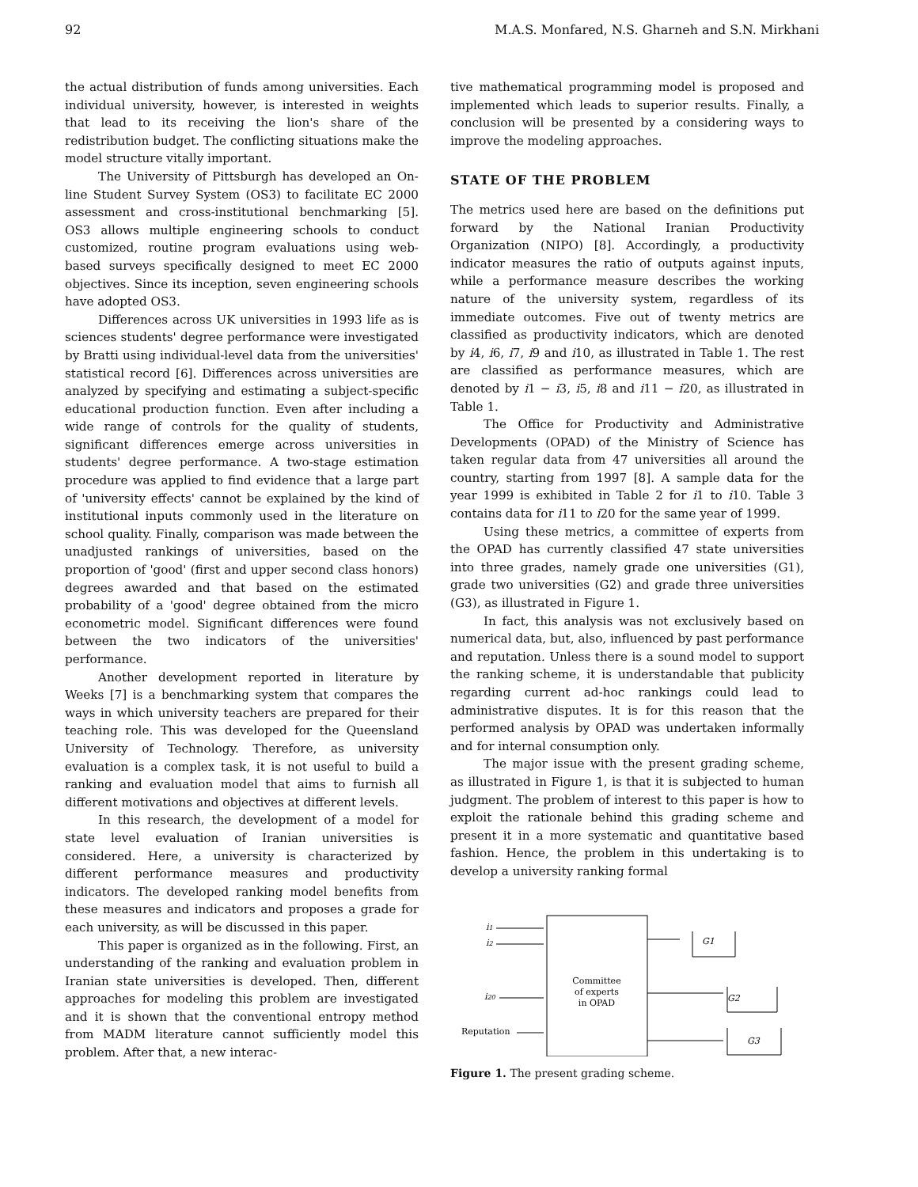92 M.A.S. Monfared, N.S. Gharneh and S.N. Mirkhani
the actual distribution of funds among universities. Each individual university, however, is interested in weights that lead to its receiving the lion's share of the redistribution budget. The conflicting situations make the model structure vitally important.
The University of Pittsburgh has developed an On-line Student Survey System (OS3) to facilitate EC 2000 assessment and cross-institutional benchmarking [5]. OS3 allows multiple engineering schools to conduct customized, routine program evaluations using web-based surveys specifically designed to meet EC 2000 objectives. Since its inception, seven engineering schools have adopted OS3.
Differences across UK universities in 1993 life as is sciences students' degree performance were investigated by Bratti using individual-level data from the universities' statistical record [6]. Differences across universities are analyzed by specifying and estimating a subject-specific educational production function. Even after including a wide range of controls for the quality of students, significant differences emerge across universities in students' degree performance. A two-stage estimation procedure was applied to find evidence that a large part of 'university effects' cannot be explained by the kind of institutional inputs commonly used in the literature on school quality. Finally, comparison was made between the unadjusted rankings of universities, based on the proportion of 'good' (first and upper second class honors) degrees awarded and that based on the estimated probability of a 'good' degree obtained from the micro econometric model. Significant differences were found between the two indicators of the universities' performance.
Another development reported in literature by Weeks [7] is a benchmarking system that compares the ways in which university teachers are prepared for their teaching role. This was developed for the Queensland University of Technology. Therefore, as university evaluation is a complex task, it is not useful to build a ranking and evaluation model that aims to furnish all different motivations and objectives at different levels.
In this research, the development of a model for state level evaluation of Iranian universities is considered. Here, a university is characterized by different performance measures and productivity indicators. The developed ranking model benefits from these measures and indicators and proposes a grade for each university, as will be discussed in this paper.
This paper is organized as in the following. First, an understanding of the ranking and evaluation problem in Iranian state universities is developed. Then, different approaches for modeling this problem are investigated and it is shown that the conventional entropy method from MADM literature cannot sufficiently model this problem. After that, a new interac-
tive mathematical programming model is proposed and implemented which leads to superior results. Finally, a conclusion will be presented by a considering ways to improve the modeling approaches.
STATE OF THE PROBLEM
The metrics used here are based on the definitions put forward by the National Iranian Productivity Organization (NIPO) [8]. Accordingly, a productivity indicator measures the ratio of outputs against inputs, while a performance measure describes the working nature of the university system, regardless of its immediate outcomes. Five out of twenty metrics are classified as productivity indicators, which are denoted by i4, i6, i7, i9 and i10, as illustrated in Table 1. The rest are classified as performance measures, which are denoted by i1 − i3, i5, i8 and i11 − i20, as illustrated in Table 1.
The Office for Productivity and Administrative Developments (OPAD) of the Ministry of Science has taken regular data from 47 universities all around the country, starting from 1997 [8]. A sample data for the year 1999 is exhibited in Table 2 for i1 to i10. Table 3 contains data for i11 to i20 for the same year of 1999.
Using these metrics, a committee of experts from the OPAD has currently classified 47 state universities into three grades, namely grade one universities (G1), grade two universities (G2) and grade three universities (G3), as illustrated in Figure 1.
In fact, this analysis was not exclusively based on numerical data, but, also, influenced by past performance and reputation. Unless there is a sound model to support the ranking scheme, it is understandable that publicity regarding current ad-hoc rankings could lead to administrative disputes. It is for this reason that the performed analysis by OPAD was undertaken informally and for internal consumption only.
The major issue with the present grading scheme, as illustrated in Figure 1, is that it is subjected to human judgment. The problem of interest to this paper is how to exploit the rationale behind this grading scheme and present it in a more systematic and quantitative based fashion. Hence, the problem in this undertaking is to develop a university ranking formal
Committee
of experts
in OPAD
i1
i2
i20
Reputation
G1
G2
G3
Figure 1. The present grading scheme.